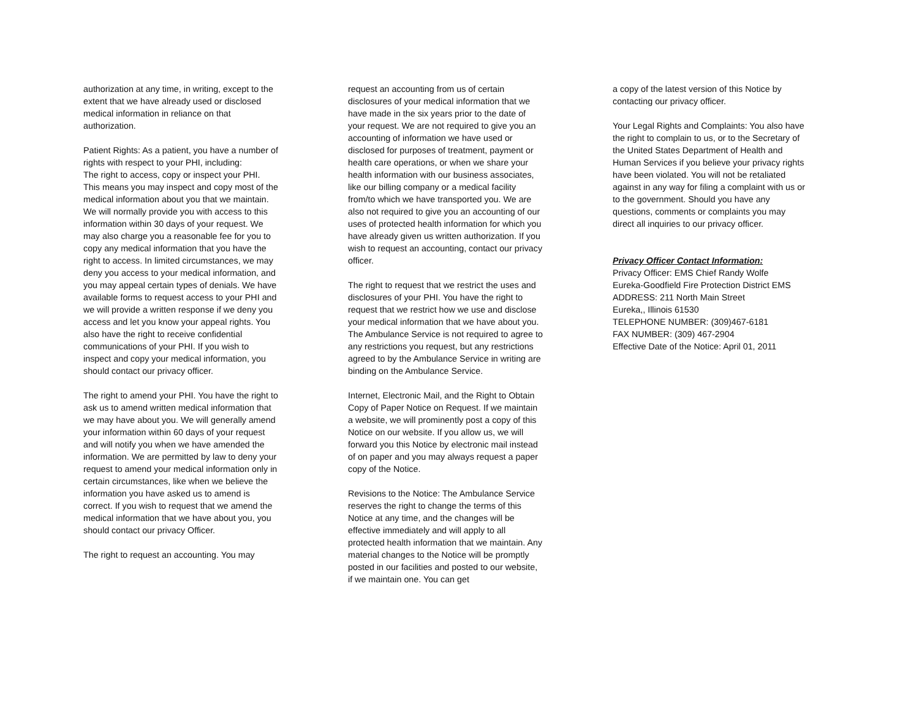authorization at any time, in writing, except to the extent that we have already used or disclosed medical information in reliance on that authorization.
Patient Rights: As a patient, you have a number of rights with respect to your PHI, including:
The right to access, copy or inspect your PHI. This means you may inspect and copy most of the medical information about you that we maintain. We will normally provide you with access to this information within 30 days of your request. We may also charge you a reasonable fee for you to copy any medical information that you have the right to access. In limited circumstances, we may deny you access to your medical information, and you may appeal certain types of denials. We have available forms to request access to your PHI and we will provide a written response if we deny you access and let you know your appeal rights. You also have the right to receive confidential communications of your PHI. If you wish to inspect and copy your medical information, you should contact our privacy officer.
The right to amend your PHI. You have the right to ask us to amend written medical information that we may have about you. We will generally amend your information within 60 days of your request and will notify you when we have amended the information. We are permitted by law to deny your request to amend your medical information only in certain circumstances, like when we believe the information you have asked us to amend is correct. If you wish to request that we amend the medical information that we have about you, you should contact our privacy Officer.
The right to request an accounting. You may
request an accounting from us of certain disclosures of your medical information that we have made in the six years prior to the date of your request. We are not required to give you an accounting of information we have used or disclosed for purposes of treatment, payment or health care operations, or when we share your health information with our business associates, like our billing company or a medical facility from/to which we have transported you. We are also not required to give you an accounting of our uses of protected health information for which you have already given us written authorization. If you wish to request an accounting, contact our privacy officer.
The right to request that we restrict the uses and disclosures of your PHI. You have the right to request that we restrict how we use and disclose your medical information that we have about you. The Ambulance Service is not required to agree to any restrictions you request, but any restrictions agreed to by the Ambulance Service in writing are binding on the Ambulance Service.
Internet, Electronic Mail, and the Right to Obtain Copy of Paper Notice on Request. If we maintain a website, we will prominently post a copy of this Notice on our website. If you allow us, we will forward you this Notice by electronic mail instead of on paper and you may always request a paper copy of the Notice.
Revisions to the Notice: The Ambulance Service reserves the right to change the terms of this Notice at any time, and the changes will be effective immediately and will apply to all protected health information that we maintain. Any material changes to the Notice will be promptly posted in our facilities and posted to our website, if we maintain one. You can get
a copy of the latest version of this Notice by contacting our privacy officer.
Your Legal Rights and Complaints: You also have the right to complain to us, or to the Secretary of the United States Department of Health and Human Services if you believe your privacy rights have been violated. You will not be retaliated against in any way for filing a complaint with us or to the government. Should you have any questions, comments or complaints you may direct all inquiries to our privacy officer.
Privacy Officer Contact Information:
Privacy Officer: EMS Chief Randy Wolfe
Eureka-Goodfield Fire Protection District EMS
ADDRESS: 211 North Main Street
Eureka,, Illinois 61530
TELEPHONE NUMBER: (309)467-6181
FAX NUMBER: (309) 467-2904
Effective Date of the Notice: April 01, 2011